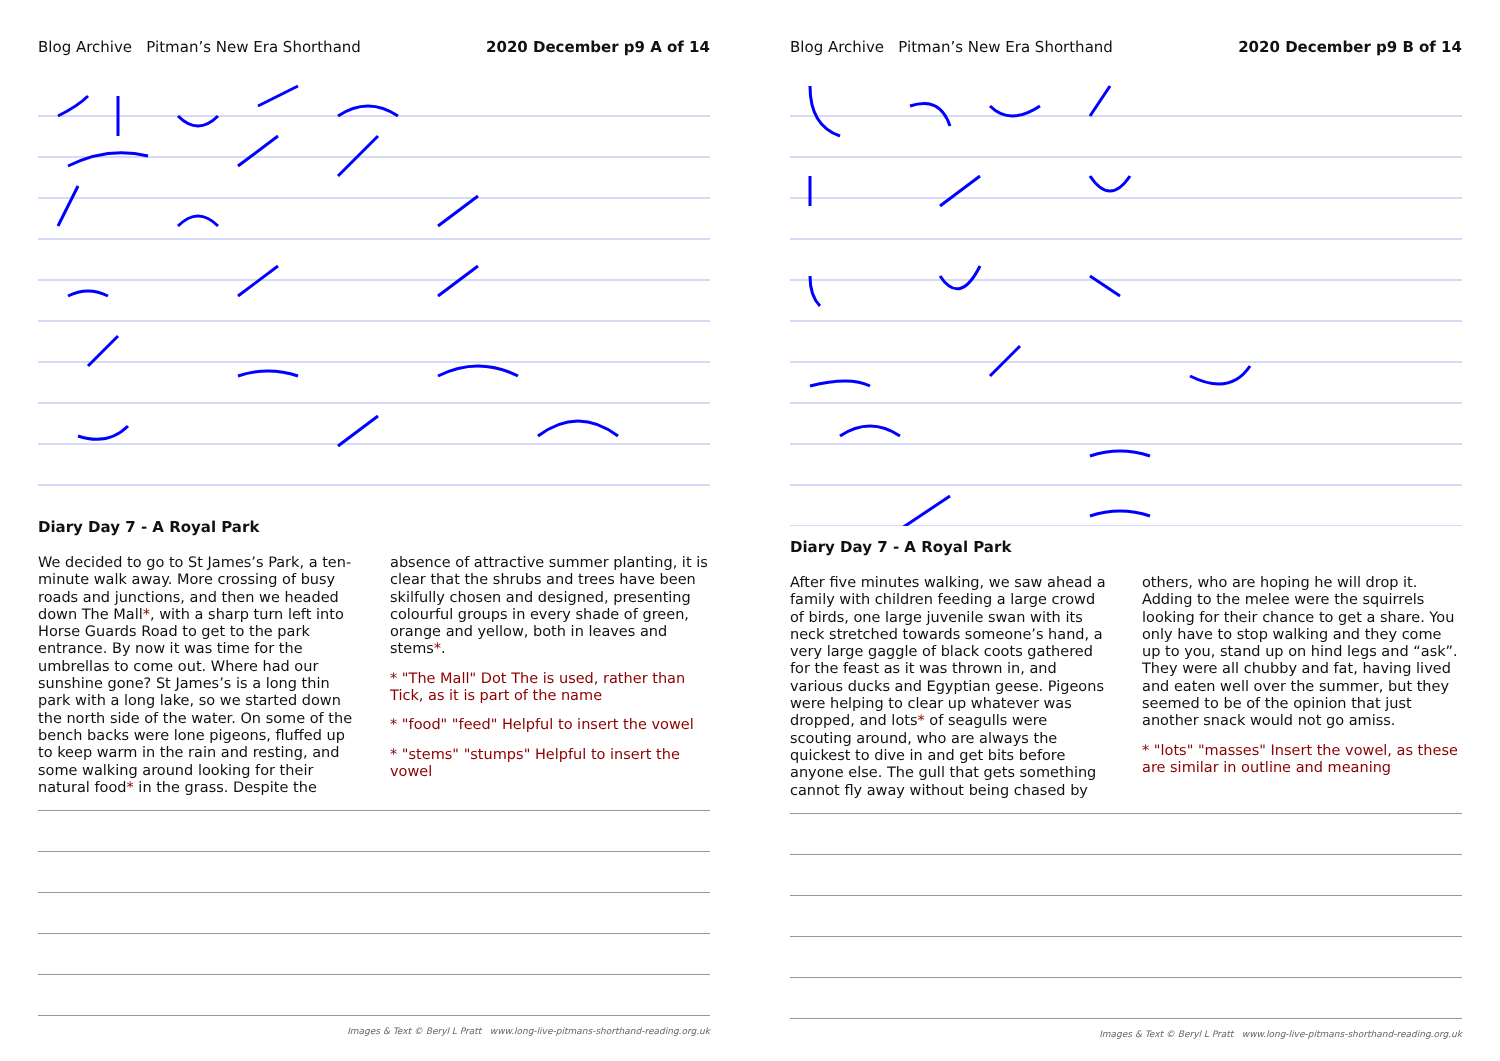Blog Archive Pitman’s New Era Shorthand 2020 December p9 A of 14
Diary Day 7 - A Royal Park
We decided to go to St James’s Park, a ten-minute walk away. More crossing of busy roads and junctions, and then we headed down The Mall*, with a sharp turn left into Horse Guards Road to get to the park entrance. By now it was time for the umbrellas to come out. Where had our sunshine gone? St James’s is a long thin park with a long lake, so we started down the north side of the water. On some of the bench backs were lone pigeons, fluffed up to keep warm in the rain and resting, and some walking around looking for their natural food* in the grass. Despite the
absence of attractive summer planting, it is clear that the shrubs and trees have been skilfully chosen and designed, presenting colourful groups in every shade of green, orange and yellow, both in leaves and stems*.
* "The Mall" Dot The is used, rather than Tick, as it is part of the name
* "food" "feed" Helpful to insert the vowel
* "stems" "stumps" Helpful to insert the vowel
Images & Text © Beryl L Pratt www.long-live-pitmans-shorthand-reading.org.uk
Blog Archive Pitman’s New Era Shorthand 2020 December p9 B of 14
Diary Day 7 - A Royal Park
After five minutes walking, we saw ahead a family with children feeding a large crowd of birds, one large juvenile swan with its neck stretched towards someone’s hand, a very large gaggle of black coots gathered for the feast as it was thrown in, and various ducks and Egyptian geese. Pigeons were helping to clear up whatever was dropped, and lots* of seagulls were scouting around, who are always the quickest to dive in and get bits before anyone else. The gull that gets something cannot fly away without being chased by
others, who are hoping he will drop it. Adding to the melee were the squirrels looking for their chance to get a share. You only have to stop walking and they come up to you, stand up on hind legs and “ask”. They were all chubby and fat, having lived and eaten well over the summer, but they seemed to be of the opinion that just another snack would not go amiss.
* "lots" "masses" Insert the vowel, as these are similar in outline and meaning
Images & Text © Beryl L Pratt www.long-live-pitmans-shorthand-reading.org.uk